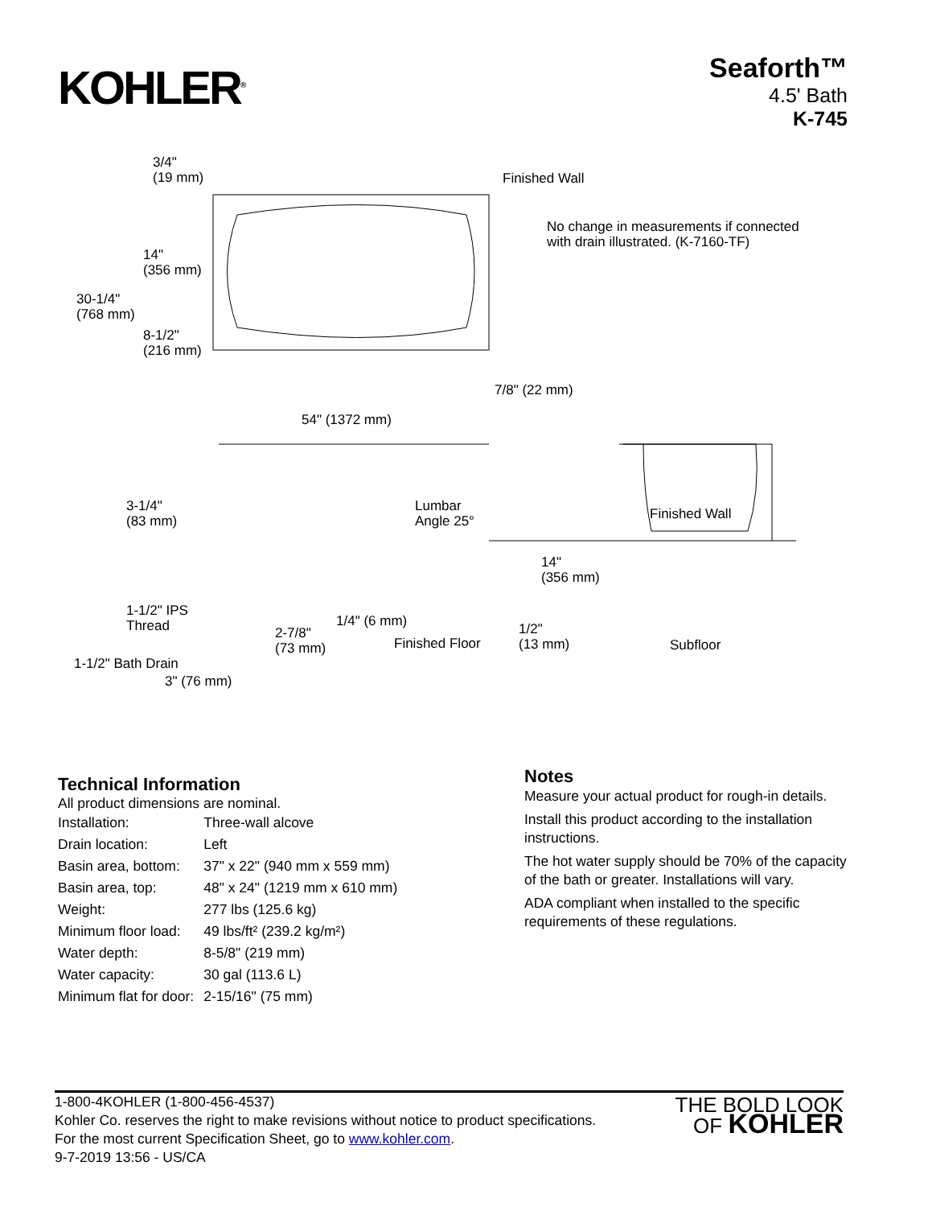KOHLER<sup>®</sup>
Seaforth™
4.5' Bath
K-745
3/4"
(19 mm)
Finished Wall
No change in measurements if connected
with drain illustrated. (K-7160-TF)
14"
(356 mm)
30-1/4"
(768 mm)
8-1/2"
(216 mm)
7/8" (22 mm)
54" (1372 mm)
3-1/4"
(83 mm)
Lumbar
Angle 25°
Finished Wall
14"
(356 mm)
1-1/2" IPS
Thread
1/4" (6 mm)
2-7/8"
(73 mm)
Finished Floor
1/2"
(13 mm)
Subfloor
1-1/2" Bath Drain
3" (76 mm)
Technical Information
All product dimensions are nominal.
| Installation: | Three-wall alcove |
| Drain location: | Left |
| Basin area, bottom: | 37" x 22" (940 mm x 559 mm) |
| Basin area, top: | 48" x 24" (1219 mm x 610 mm) |
| Weight: | 277 lbs (125.6 kg) |
| Minimum floor load: | 49 lbs/ft² (239.2 kg/m²) |
| Water depth: | 8-5/8" (219 mm) |
| Water capacity: | 30 gal (113.6 L) |
| Minimum flat for door: | 2-15/16" (75 mm) |
Notes
Measure your actual product for rough-in details.
Install this product according to the installation instructions.
The hot water supply should be 70% of the capacity of the bath or greater. Installations will vary.
ADA compliant when installed to the specific requirements of these regulations.
1-800-4KOHLER (1-800-456-4537)
Kohler Co. reserves the right to make revisions without notice to product specifications.
For the most current Specification Sheet, go to www.kohler.com.
9-7-2019 13:56 - US/CA
THE BOLD LOOK
OF KOHLER